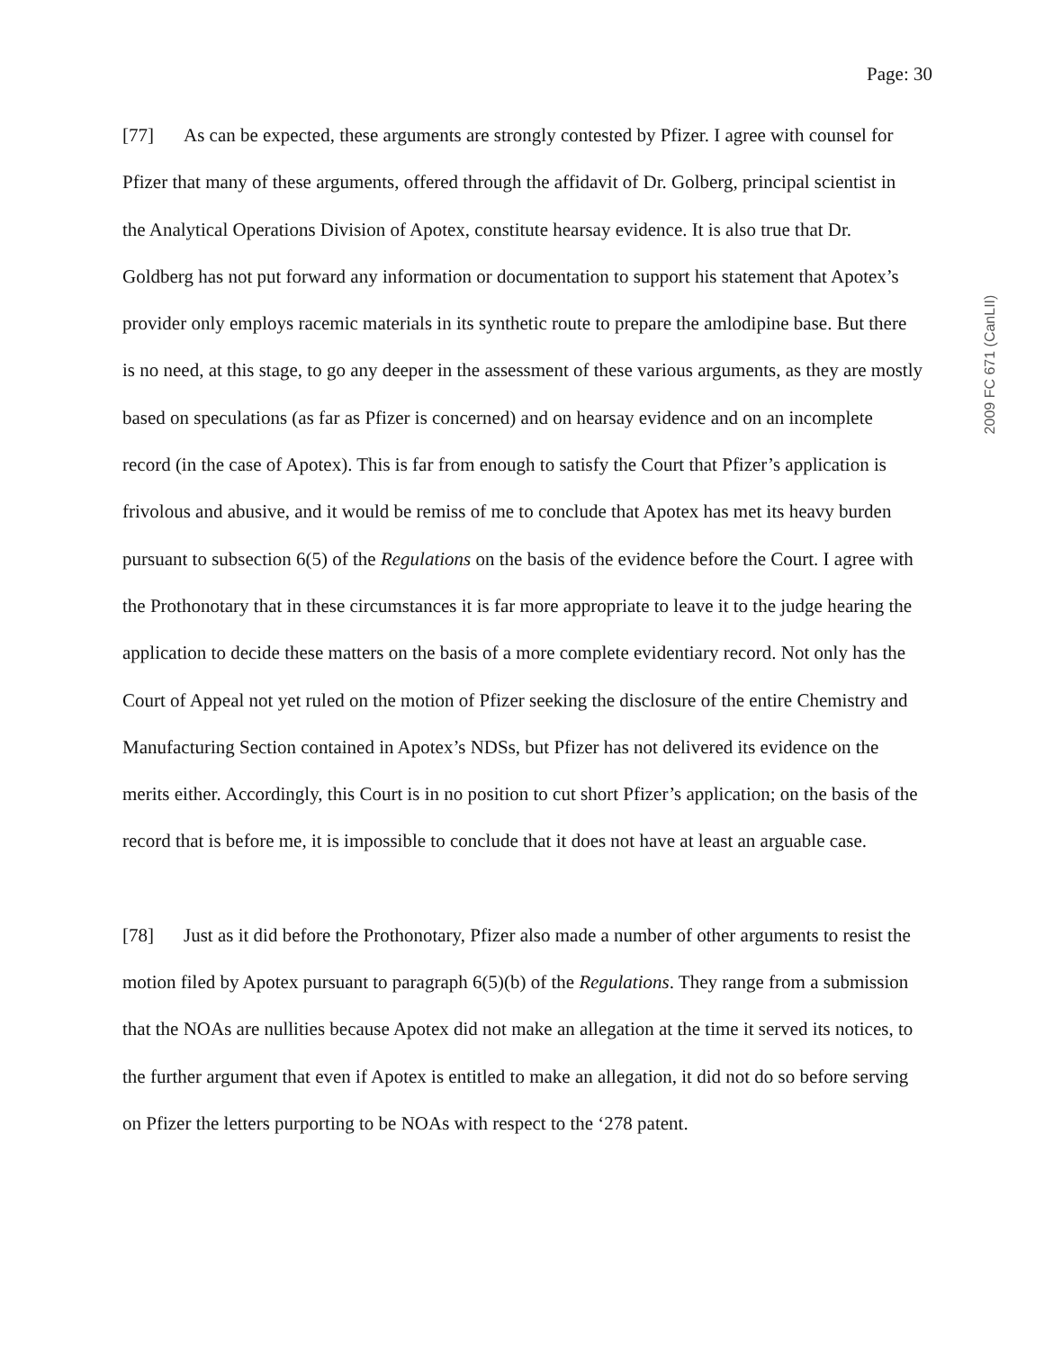Page: 30
2009 FC 671 (CanLII)
[77] As can be expected, these arguments are strongly contested by Pfizer. I agree with counsel for Pfizer that many of these arguments, offered through the affidavit of Dr. Golberg, principal scientist in the Analytical Operations Division of Apotex, constitute hearsay evidence. It is also true that Dr. Goldberg has not put forward any information or documentation to support his statement that Apotex’s provider only employs racemic materials in its synthetic route to prepare the amlodipine base. But there is no need, at this stage, to go any deeper in the assessment of these various arguments, as they are mostly based on speculations (as far as Pfizer is concerned) and on hearsay evidence and on an incomplete record (in the case of Apotex). This is far from enough to satisfy the Court that Pfizer’s application is frivolous and abusive, and it would be remiss of me to conclude that Apotex has met its heavy burden pursuant to subsection 6(5) of the Regulations on the basis of the evidence before the Court. I agree with the Prothonotary that in these circumstances it is far more appropriate to leave it to the judge hearing the application to decide these matters on the basis of a more complete evidentiary record. Not only has the Court of Appeal not yet ruled on the motion of Pfizer seeking the disclosure of the entire Chemistry and Manufacturing Section contained in Apotex’s NDSs, but Pfizer has not delivered its evidence on the merits either. Accordingly, this Court is in no position to cut short Pfizer’s application; on the basis of the record that is before me, it is impossible to conclude that it does not have at least an arguable case.
[78] Just as it did before the Prothonotary, Pfizer also made a number of other arguments to resist the motion filed by Apotex pursuant to paragraph 6(5)(b) of the Regulations. They range from a submission that the NOAs are nullities because Apotex did not make an allegation at the time it served its notices, to the further argument that even if Apotex is entitled to make an allegation, it did not do so before serving on Pfizer the letters purporting to be NOAs with respect to the ‘278 patent.